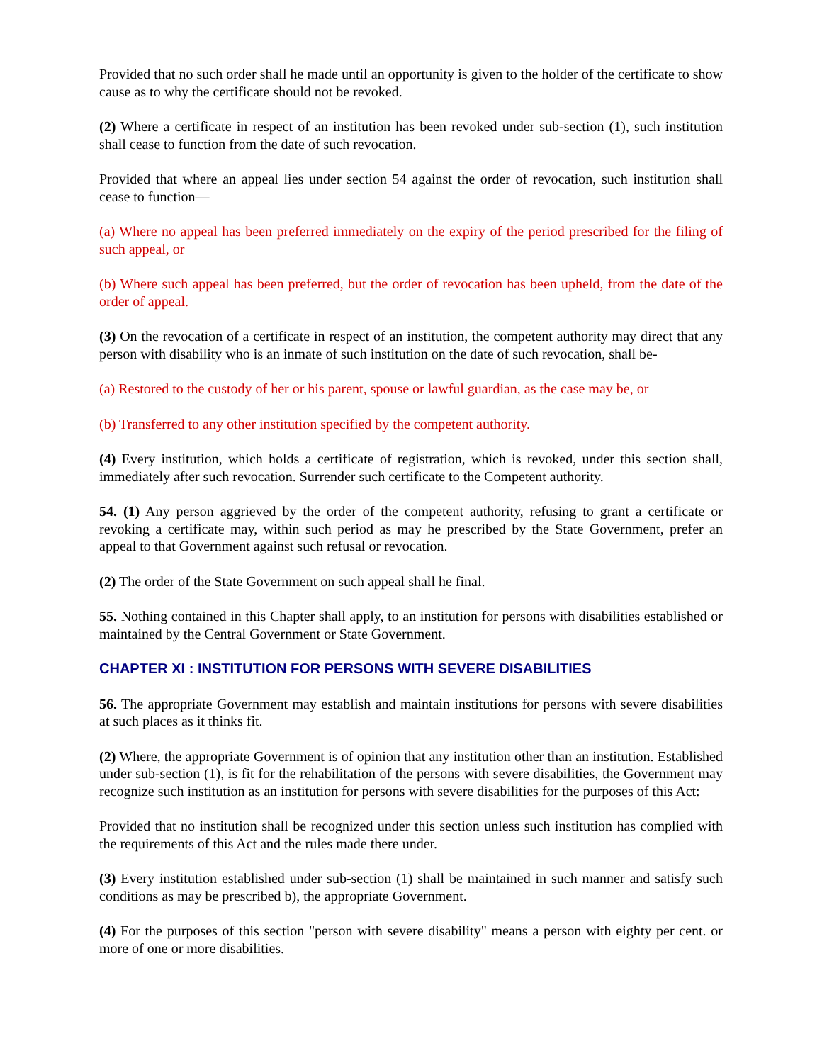Provided that no such order shall he made until an opportunity is given to the holder of the certificate to show cause as to why the certificate should not be revoked.
(2) Where a certificate in respect of an institution has been revoked under sub-section (1), such institution shall cease to function from the date of such revocation.
Provided that where an appeal lies under section 54 against the order of revocation, such institution shall cease to function—
(a) Where no appeal has been preferred immediately on the expiry of the period prescribed for the filing of such appeal, or
(b) Where such appeal has been preferred, but the order of revocation has been upheld, from the date of the order of appeal.
(3) On the revocation of a certificate in respect of an institution, the competent authority may direct that any person with disability who is an inmate of such institution on the date of such revocation, shall be-
(a) Restored to the custody of her or his parent, spouse or lawful guardian, as the case may be, or
(b) Transferred to any other institution specified by the competent authority.
(4) Every institution, which holds a certificate of registration, which is revoked, under this section shall, immediately after such revocation. Surrender such certificate to the Competent authority.
54. (1) Any person aggrieved by the order of the competent authority, refusing to grant a certificate or revoking a certificate may, within such period as may he prescribed by the State Government, prefer an appeal to that Government against such refusal or revocation.
(2) The order of the State Government on such appeal shall he final.
55. Nothing contained in this Chapter shall apply, to an institution for persons with disabilities established or maintained by the Central Government or State Government.
CHAPTER XI : INSTITUTION FOR PERSONS WITH SEVERE DISABILITIES
56. The appropriate Government may establish and maintain institutions for persons with severe disabilities at such places as it thinks fit.
(2) Where, the appropriate Government is of opinion that any institution other than an institution. Established under sub-section (1), is fit for the rehabilitation of the persons with severe disabilities, the Government may recognize such institution as an institution for persons with severe disabilities for the purposes of this Act:
Provided that no institution shall be recognized under this section unless such institution has complied with the requirements of this Act and the rules made there under.
(3) Every institution established under sub-section (1) shall be maintained in such manner and satisfy such conditions as may be prescribed b), the appropriate Government.
(4) For the purposes of this section "person with severe disability" means a person with eighty per cent. or more of one or more disabilities.